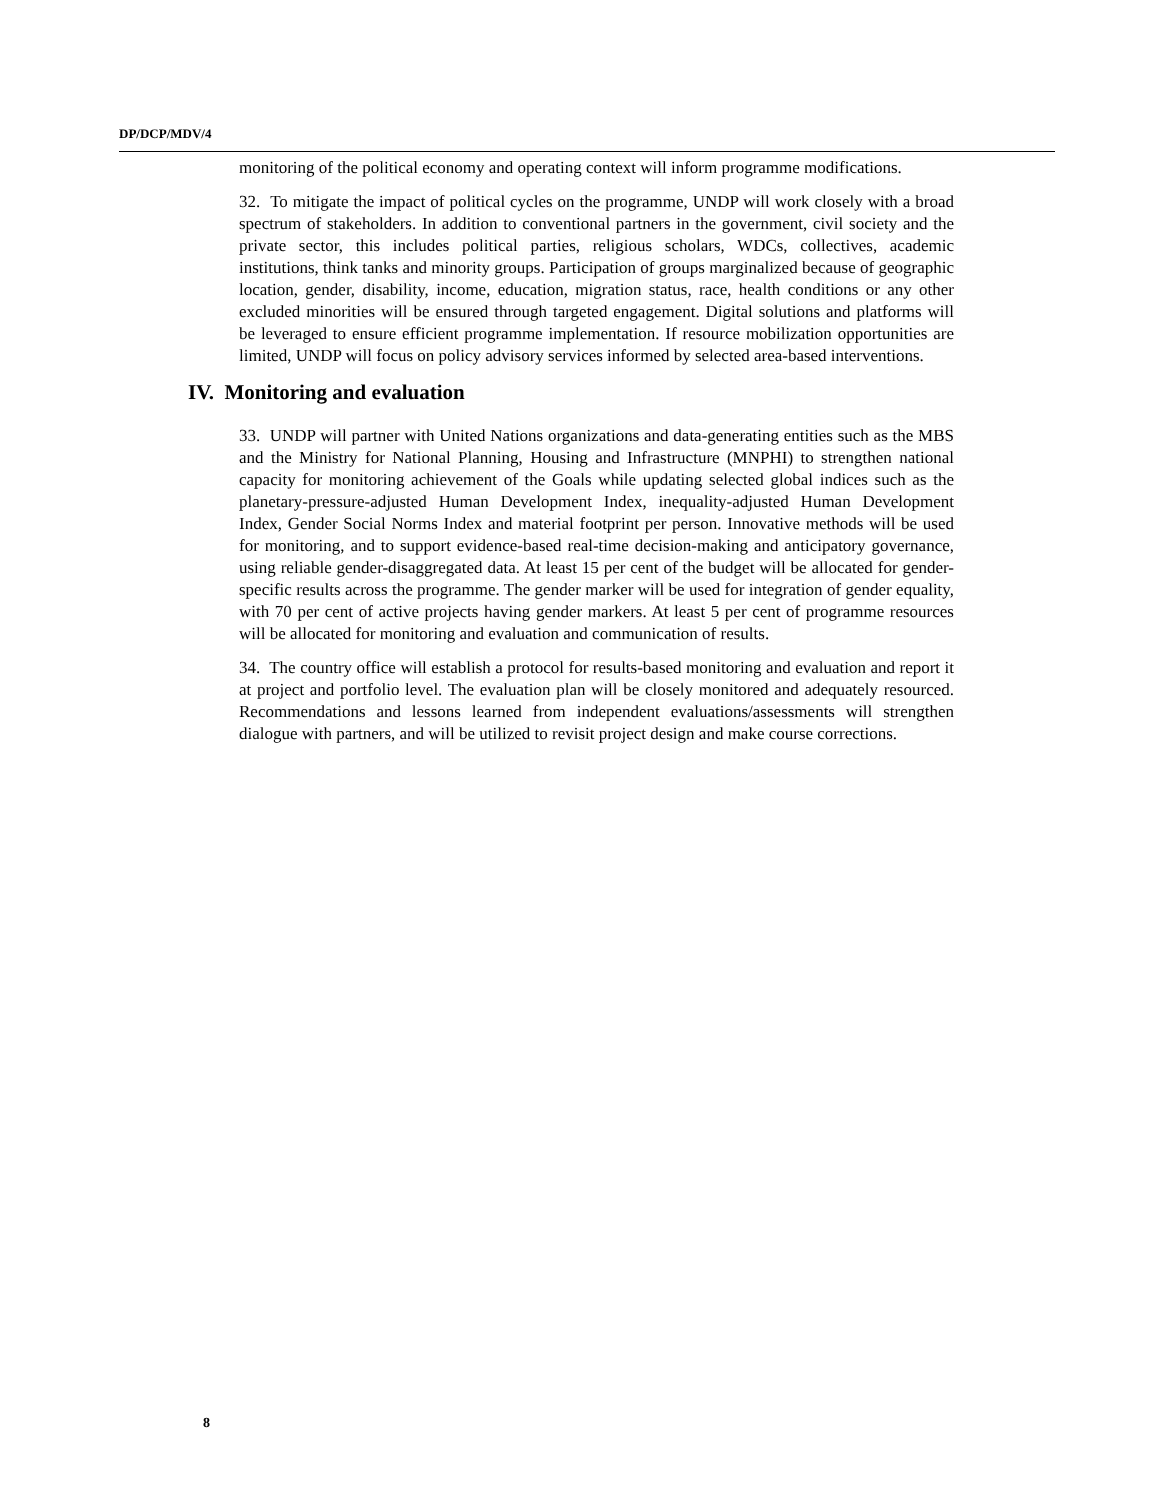DP/DCP/MDV/4
monitoring of the political economy and operating context will inform programme modifications.
32. To mitigate the impact of political cycles on the programme, UNDP will work closely with a broad spectrum of stakeholders. In addition to conventional partners in the government, civil society and the private sector, this includes political parties, religious scholars, WDCs, collectives, academic institutions, think tanks and minority groups. Participation of groups marginalized because of geographic location, gender, disability, income, education, migration status, race, health conditions or any other excluded minorities will be ensured through targeted engagement. Digital solutions and platforms will be leveraged to ensure efficient programme implementation. If resource mobilization opportunities are limited, UNDP will focus on policy advisory services informed by selected area-based interventions.
IV. Monitoring and evaluation
33. UNDP will partner with United Nations organizations and data-generating entities such as the MBS and the Ministry for National Planning, Housing and Infrastructure (MNPHI) to strengthen national capacity for monitoring achievement of the Goals while updating selected global indices such as the planetary-pressure-adjusted Human Development Index, inequality-adjusted Human Development Index, Gender Social Norms Index and material footprint per person. Innovative methods will be used for monitoring, and to support evidence-based real-time decision-making and anticipatory governance, using reliable gender-disaggregated data. At least 15 per cent of the budget will be allocated for gender-specific results across the programme. The gender marker will be used for integration of gender equality, with 70 per cent of active projects having gender markers. At least 5 per cent of programme resources will be allocated for monitoring and evaluation and communication of results.
34. The country office will establish a protocol for results-based monitoring and evaluation and report it at project and portfolio level. The evaluation plan will be closely monitored and adequately resourced. Recommendations and lessons learned from independent evaluations/assessments will strengthen dialogue with partners, and will be utilized to revisit project design and make course corrections.
8